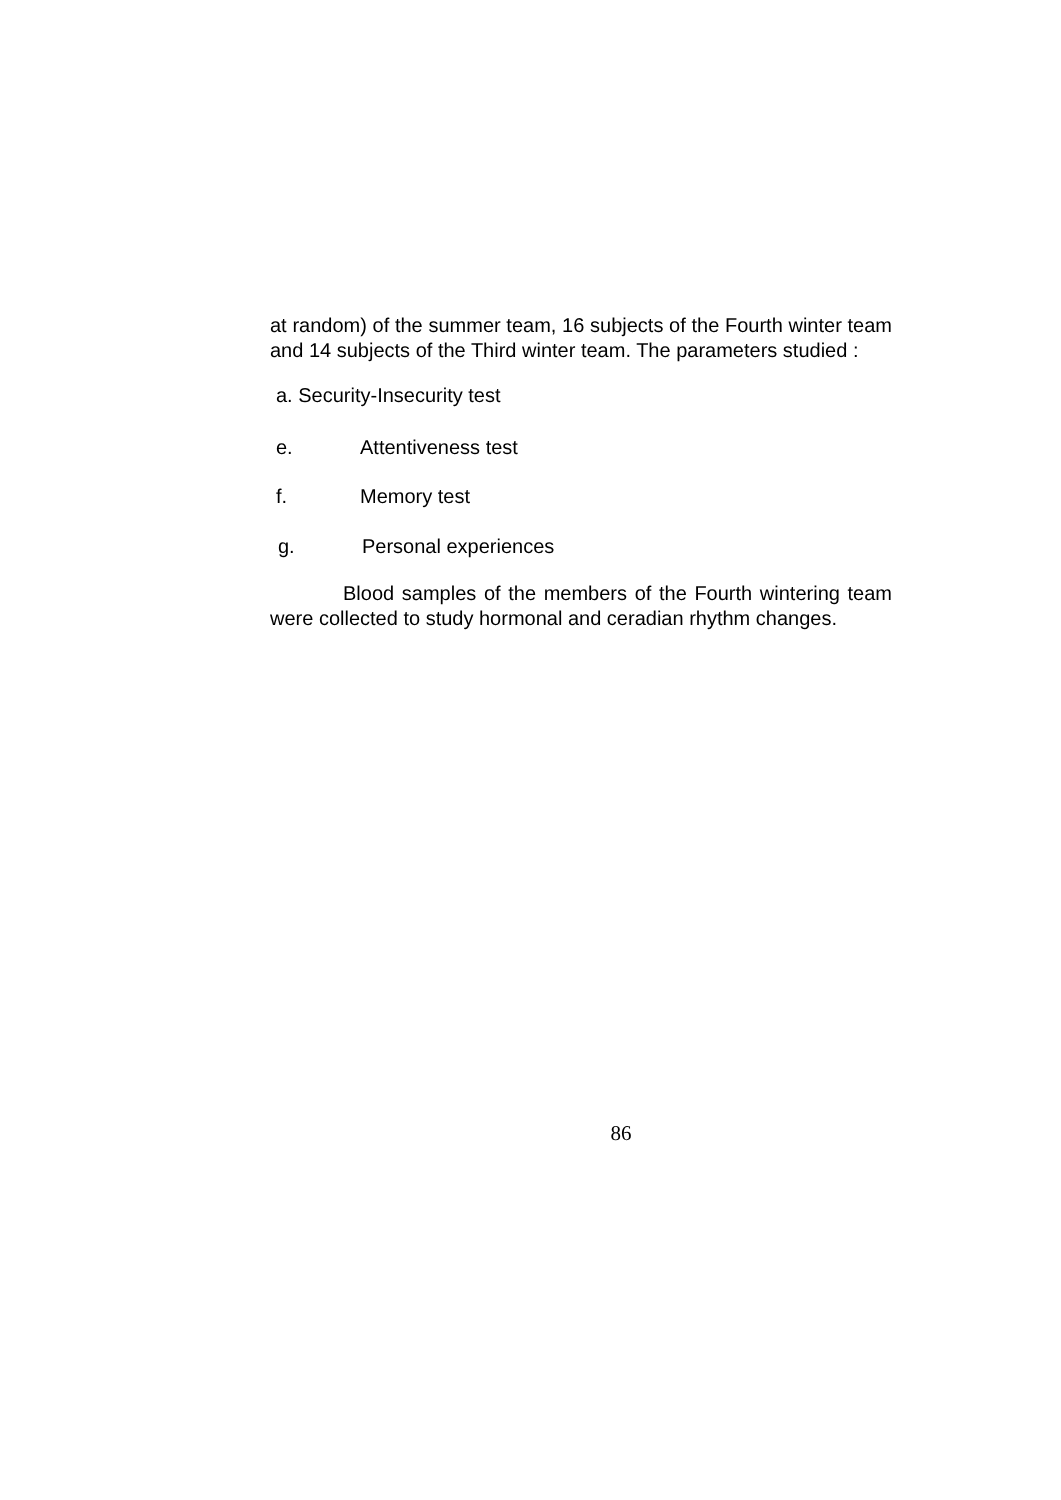at random) of the summer team, 16 subjects of the Fourth winter team and 14 subjects of the Third winter team. The parameters studied :
a. Security-Insecurity test
e. Attentiveness test
f. Memory test
g. Personal experiences
Blood samples of the members of the Fourth wintering team were collected to study hormonal and ceradian rhythm changes.
86